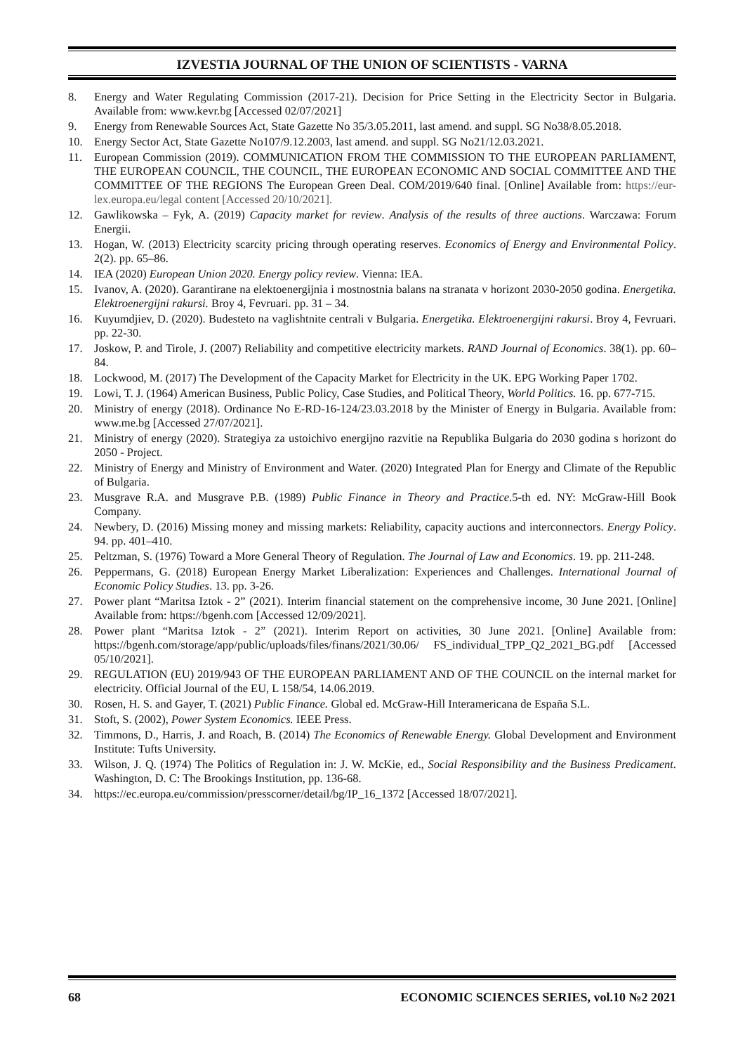IZVESTIA JOURNAL OF THE UNION OF SCIENTISTS - VARNA
8. Energy and Water Regulating Commission (2017-21). Decision for Price Setting in the Electricity Sector in Bulgaria. Available from: www.kevr.bg [Accessed 02/07/2021]
9. Energy from Renewable Sources Act, State Gazette No 35/3.05.2011, last amend. and suppl. SG No38/8.05.2018.
10. Energy Sector Act, State Gazette No107/9.12.2003, last amend. and suppl. SG No21/12.03.2021.
11. European Commission (2019). COMMUNICATION FROM THE COMMISSION TO THE EUROPEAN PARLIAMENT, THE EUROPEAN COUNCIL, THE COUNCIL, THE EUROPEAN ECONOMIC AND SOCIAL COMMITTEE AND THE COMMITTEE OF THE REGIONS The European Green Deal. COM/2019/640 final. [Online] Available from: https://eur-lex.europa.eu/legal content [Accessed 20/10/2021].
12. Gawlikowska – Fyk, A. (2019) Capacity market for review. Analysis of the results of three auctions. Warczawa: Forum Energii.
13. Hogan, W. (2013) Electricity scarcity pricing through operating reserves. Economics of Energy and Environmental Policy. 2(2). pp. 65–86.
14. IEA (2020) European Union 2020. Energy policy review. Vienna: IEA.
15. Ivanov, A. (2020). Garantirane na elektoenergijnia i mostnostnia balans na stranata v horizont 2030-2050 godina. Energetika. Elektroenergijni rakursi. Broy 4, Fevruari. pp. 31 – 34.
16. Kuyumdjiev, D. (2020). Budesteto na vaglishtnite centrali v Bulgaria. Energetika. Elektroenergijni rakursi. Broy 4, Fevruari. pp. 22-30.
17. Joskow, P. and Tirole, J. (2007) Reliability and competitive electricity markets. RAND Journal of Economics. 38(1). pp. 60–84.
18. Lockwood, M. (2017) The Development of the Capacity Market for Electricity in the UK. EPG Working Paper 1702.
19. Lowi, T. J. (1964) American Business, Public Policy, Case Studies, and Political Theory, World Politics. 16. pp. 677-715.
20. Ministry of energy (2018). Ordinance No E-RD-16-124/23.03.2018 by the Minister of Energy in Bulgaria. Available from: www.me.bg [Accessed 27/07/2021].
21. Ministry of energy (2020). Strategiya za ustoichivo energijno razvitie na Republika Bulgaria do 2030 godina s horizont do 2050 - Project.
22. Ministry of Energy and Ministry of Environment and Water. (2020) Integrated Plan for Energy and Climate of the Republic of Bulgaria.
23. Musgrave R.A. and Musgrave P.B. (1989) Public Finance in Theory and Practice. 5-th ed. NY: McGraw-Hill Book Company.
24. Newbery, D. (2016) Missing money and missing markets: Reliability, capacity auctions and interconnectors. Energy Policy. 94. pp. 401–410.
25. Peltzman, S. (1976) Toward a More General Theory of Regulation. The Journal of Law and Economics. 19. pp. 211-248.
26. Peppermans, G. (2018) European Energy Market Liberalization: Experiences and Challenges. International Journal of Economic Policy Studies. 13. pp. 3-26.
27. Power plant “Maritsa Iztok - 2” (2021). Interim financial statement on the comprehensive income, 30 June 2021. [Online] Available from: https://bgenh.com [Accessed 12/09/2021].
28. Power plant “Maritsa Iztok - 2” (2021). Interim Report on activities, 30 June 2021. [Online] Available from: https://bgenh.com/storage/app/public/uploads/files/finans/2021/30.06/ FS_individual_TPP_Q2_2021_BG.pdf [Accessed 05/10/2021].
29. REGULATION (EU) 2019/943 OF THE EUROPEAN PARLIAMENT AND OF THE COUNCIL on the internal market for electricity. Official Journal of the EU, L 158/54, 14.06.2019.
30. Rosen, H. S. and Gayer, T. (2021) Public Finance. Global ed. McGraw-Hill Interamericana de España S.L.
31. Stoft, S. (2002), Power System Economics. IEEE Press.
32. Timmons, D., Harris, J. and Roach, B. (2014) The Economics of Renewable Energy. Global Development and Environment Institute: Tufts University.
33. Wilson, J. Q. (1974) The Politics of Regulation in: J. W. McKie, ed., Social Responsibility and the Business Predicament. Washington, D. C: The Brookings Institution, pp. 136-68.
34. https://ec.europa.eu/commission/presscorner/detail/bg/IP_16_1372 [Accessed 18/07/2021].
68 ECONOMIC SCIENCES SERIES, vol.10 №2 2021